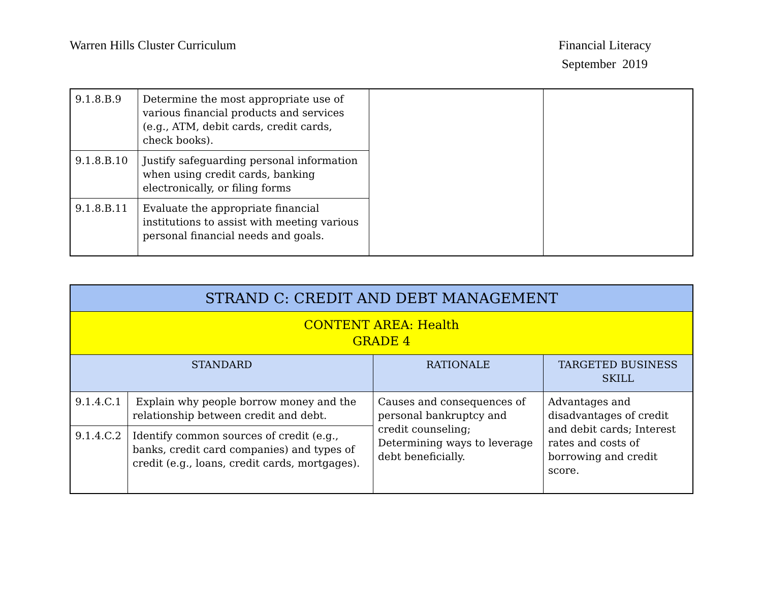Warren Hills Cluster Curriculum
Financial Literacy
September 2019
| 9.1.8.B.9 | Determine the most appropriate use of various financial products and services (e.g., ATM, debit cards, credit cards, check books). | | |
| 9.1.8.B.10 | Justify safeguarding personal information when using credit cards, banking electronically, or filing forms | | |
| 9.1.8.B.11 | Evaluate the appropriate financial institutions to assist with meeting various personal financial needs and goals. | | |
| STRAND C: CREDIT AND DEBT MANAGEMENT | | | |
| CONTENT AREA: Health GRADE 4 | | | |
| STANDARD | | RATIONALE | TARGETED BUSINESS SKILL |
| 9.1.4.C.1 | Explain why people borrow money and the relationship between credit and debt. | Causes and consequences of personal bankruptcy and credit counseling; Determining ways to leverage debt beneficially. | Advantages and disadvantages of credit and debit cards; Interest rates and costs of borrowing and credit score. |
| 9.1.4.C.2 | Identify common sources of credit (e.g., banks, credit card companies) and types of credit (e.g., loans, credit cards, mortgages). | | |